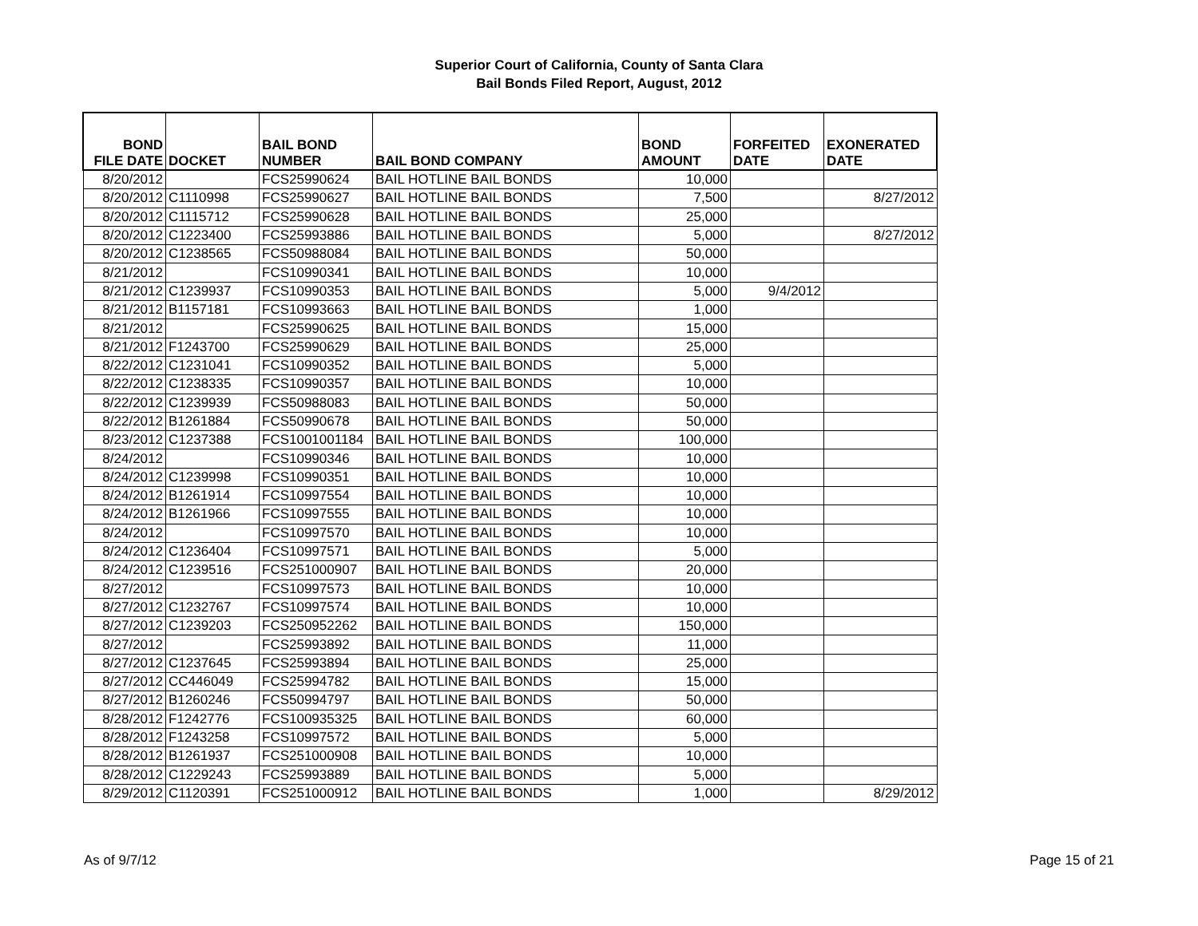Superior Court of California, County of Santa Clara
Bail Bonds Filed Report, August, 2012
| BOND FILE DATE | DOCKET | BAIL BOND NUMBER | BAIL BOND COMPANY | BOND AMOUNT | FORFEITED DATE | EXONERATED DATE |
| --- | --- | --- | --- | --- | --- | --- |
| 8/20/2012 | | FCS25990624 | BAIL HOTLINE BAIL BONDS | 10,000 | | |
| 8/20/2012 | C1110998 | FCS25990627 | BAIL HOTLINE BAIL BONDS | 7,500 | | 8/27/2012 |
| 8/20/2012 | C1115712 | FCS25990628 | BAIL HOTLINE BAIL BONDS | 25,000 | | |
| 8/20/2012 | C1223400 | FCS25993886 | BAIL HOTLINE BAIL BONDS | 5,000 | | 8/27/2012 |
| 8/20/2012 | C1238565 | FCS50988084 | BAIL HOTLINE BAIL BONDS | 50,000 | | |
| 8/21/2012 | | FCS10990341 | BAIL HOTLINE BAIL BONDS | 10,000 | | |
| 8/21/2012 | C1239937 | FCS10990353 | BAIL HOTLINE BAIL BONDS | 5,000 | 9/4/2012 | |
| 8/21/2012 | B1157181 | FCS10993663 | BAIL HOTLINE BAIL BONDS | 1,000 | | |
| 8/21/2012 | | FCS25990625 | BAIL HOTLINE BAIL BONDS | 15,000 | | |
| 8/21/2012 | F1243700 | FCS25990629 | BAIL HOTLINE BAIL BONDS | 25,000 | | |
| 8/22/2012 | C1231041 | FCS10990352 | BAIL HOTLINE BAIL BONDS | 5,000 | | |
| 8/22/2012 | C1238335 | FCS10990357 | BAIL HOTLINE BAIL BONDS | 10,000 | | |
| 8/22/2012 | C1239939 | FCS50988083 | BAIL HOTLINE BAIL BONDS | 50,000 | | |
| 8/22/2012 | B1261884 | FCS50990678 | BAIL HOTLINE BAIL BONDS | 50,000 | | |
| 8/23/2012 | C1237388 | FCS1001001184 | BAIL HOTLINE BAIL BONDS | 100,000 | | |
| 8/24/2012 | | FCS10990346 | BAIL HOTLINE BAIL BONDS | 10,000 | | |
| 8/24/2012 | C1239998 | FCS10990351 | BAIL HOTLINE BAIL BONDS | 10,000 | | |
| 8/24/2012 | B1261914 | FCS10997554 | BAIL HOTLINE BAIL BONDS | 10,000 | | |
| 8/24/2012 | B1261966 | FCS10997555 | BAIL HOTLINE BAIL BONDS | 10,000 | | |
| 8/24/2012 | | FCS10997570 | BAIL HOTLINE BAIL BONDS | 10,000 | | |
| 8/24/2012 | C1236404 | FCS10997571 | BAIL HOTLINE BAIL BONDS | 5,000 | | |
| 8/24/2012 | C1239516 | FCS251000907 | BAIL HOTLINE BAIL BONDS | 20,000 | | |
| 8/27/2012 | | FCS10997573 | BAIL HOTLINE BAIL BONDS | 10,000 | | |
| 8/27/2012 | C1232767 | FCS10997574 | BAIL HOTLINE BAIL BONDS | 10,000 | | |
| 8/27/2012 | C1239203 | FCS250952262 | BAIL HOTLINE BAIL BONDS | 150,000 | | |
| 8/27/2012 | | FCS25993892 | BAIL HOTLINE BAIL BONDS | 11,000 | | |
| 8/27/2012 | C1237645 | FCS25993894 | BAIL HOTLINE BAIL BONDS | 25,000 | | |
| 8/27/2012 | CC446049 | FCS25994782 | BAIL HOTLINE BAIL BONDS | 15,000 | | |
| 8/27/2012 | B1260246 | FCS50994797 | BAIL HOTLINE BAIL BONDS | 50,000 | | |
| 8/28/2012 | F1242776 | FCS100935325 | BAIL HOTLINE BAIL BONDS | 60,000 | | |
| 8/28/2012 | F1243258 | FCS10997572 | BAIL HOTLINE BAIL BONDS | 5,000 | | |
| 8/28/2012 | B1261937 | FCS251000908 | BAIL HOTLINE BAIL BONDS | 10,000 | | |
| 8/28/2012 | C1229243 | FCS25993889 | BAIL HOTLINE BAIL BONDS | 5,000 | | |
| 8/29/2012 | C1120391 | FCS251000912 | BAIL HOTLINE BAIL BONDS | 1,000 | | 8/29/2012 |
As of 9/7/12 Page 15 of 21